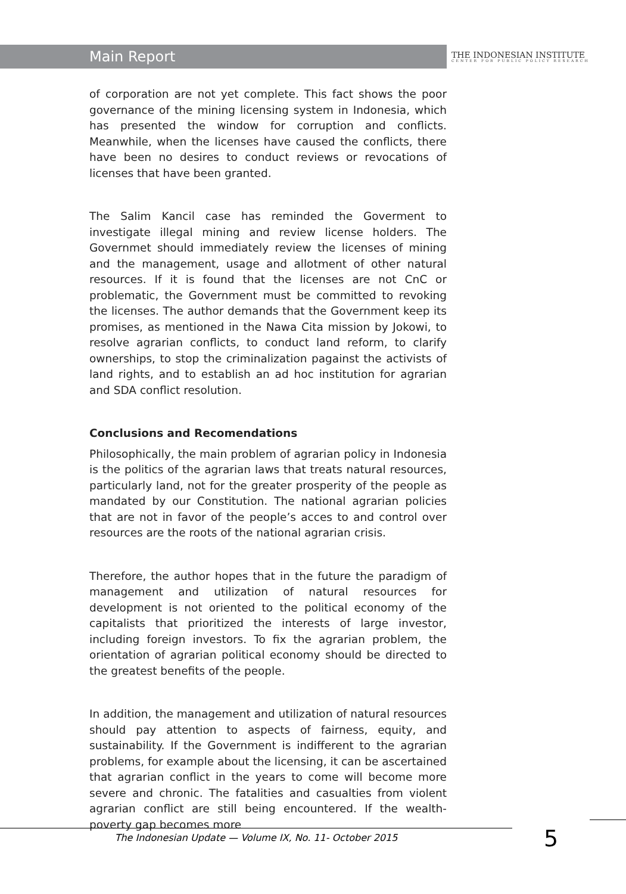Main Report
THE INDONESIAN INSTITUTE
CENTER FOR PUBLIC POLICY RESEARCH
of corporation are not yet complete. This fact shows the poor governance of the mining licensing system in Indonesia, which has presented the window for corruption and conflicts. Meanwhile, when the licenses have caused the conflicts, there have been no desires to conduct reviews or revocations of licenses that have been granted.
The Salim Kancil case has reminded the Goverment to investigate illegal mining and review license holders. The Governmet should immediately review the licenses of mining and the management, usage and allotment of other natural resources. If it is found that the licenses are not CnC or problematic, the Government must be committed to revoking the licenses. The author demands that the Government keep its promises, as mentioned in the Nawa Cita mission by Jokowi, to resolve agrarian conflicts, to conduct land reform, to clarify ownerships, to stop the criminalization pagainst the activists of land rights, and to establish an ad hoc institution for agrarian and SDA conflict resolution.
Conclusions and Recomendations
Philosophically, the main problem of agrarian policy in Indonesia is the politics of the agrarian laws that treats natural resources, particularly land, not for the greater prosperity of the people as mandated by our Constitution. The national agrarian policies that are not in favor of the people’s acces to and control over resources are the roots of the national agrarian crisis.
Therefore, the author hopes that in the future the paradigm of management and utilization of natural resources for development is not oriented to the political economy of the capitalists that prioritized the interests of large investor, including foreign investors. To fix the agrarian problem, the orientation of agrarian political economy should be directed to the greatest benefits of the people.
In addition, the management and utilization of natural resources should pay attention to aspects of fairness, equity, and sustainability. If the Government is indifferent to the agrarian problems, for example about the licensing, it can be ascertained that agrarian conflict in the years to come will become more severe and chronic. The fatalities and casualties from violent agrarian conflict are still being encountered. If the wealth-poverty gap becomes more
The Indonesian Update — Volume IX, No. 11- October 2015
5